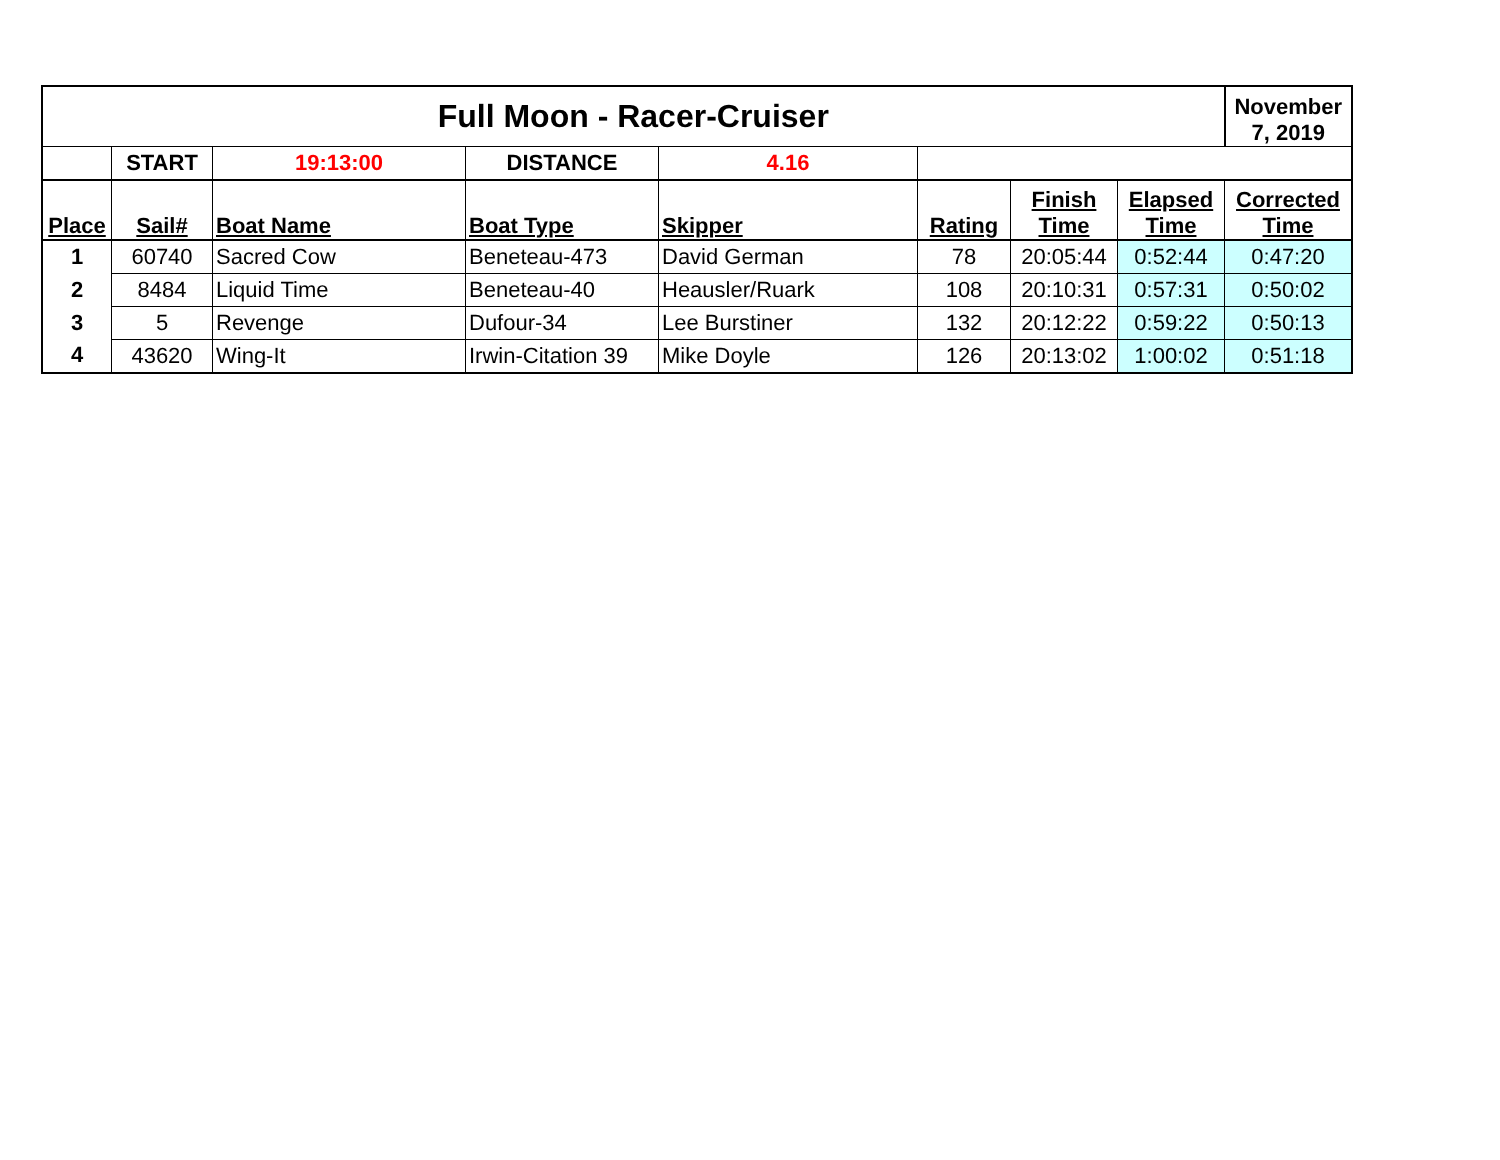| Full Moon - Racer-Cruiser | | | | | | | | November 7, 2019 |
| --- | --- | --- | --- | --- | --- | --- | --- | --- |
| | START | 19:13:00 | DISTANCE | 4.16 | | | | |
| Place | Sail# | Boat Name | Boat Type | Skipper | Rating | Finish Time | Elapsed Time | Corrected Time |
| 1 | 60740 | Sacred Cow | Beneteau-473 | David German | 78 | 20:05:44 | 0:52:44 | 0:47:20 |
| 2 | 8484 | Liquid Time | Beneteau-40 | Heausler/Ruark | 108 | 20:10:31 | 0:57:31 | 0:50:02 |
| 3 | 5 | Revenge | Dufour-34 | Lee Burstiner | 132 | 20:12:22 | 0:59:22 | 0:50:13 |
| 4 | 43620 | Wing-It | Irwin-Citation 39 | Mike Doyle | 126 | 20:13:02 | 1:00:02 | 0:51:18 |